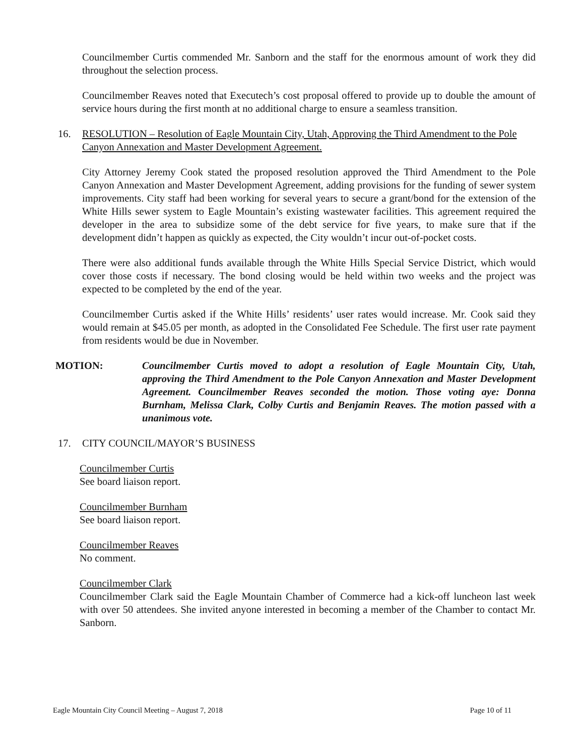Councilmember Curtis commended Mr. Sanborn and the staff for the enormous amount of work they did throughout the selection process.
Councilmember Reaves noted that Executech’s cost proposal offered to provide up to double the amount of service hours during the first month at no additional charge to ensure a seamless transition.
16. RESOLUTION – Resolution of Eagle Mountain City, Utah, Approving the Third Amendment to the Pole Canyon Annexation and Master Development Agreement.
City Attorney Jeremy Cook stated the proposed resolution approved the Third Amendment to the Pole Canyon Annexation and Master Development Agreement, adding provisions for the funding of sewer system improvements. City staff had been working for several years to secure a grant/bond for the extension of the White Hills sewer system to Eagle Mountain’s existing wastewater facilities. This agreement required the developer in the area to subsidize some of the debt service for five years, to make sure that if the development didn’t happen as quickly as expected, the City wouldn’t incur out-of-pocket costs.
There were also additional funds available through the White Hills Special Service District, which would cover those costs if necessary. The bond closing would be held within two weeks and the project was expected to be completed by the end of the year.
Councilmember Curtis asked if the White Hills’ residents’ user rates would increase. Mr. Cook said they would remain at $45.05 per month, as adopted in the Consolidated Fee Schedule. The first user rate payment from residents would be due in November.
MOTION: Councilmember Curtis moved to adopt a resolution of Eagle Mountain City, Utah, approving the Third Amendment to the Pole Canyon Annexation and Master Development Agreement. Councilmember Reaves seconded the motion. Those voting aye: Donna Burnham, Melissa Clark, Colby Curtis and Benjamin Reaves. The motion passed with a unanimous vote.
17. CITY COUNCIL/MAYOR’S BUSINESS
Councilmember Curtis
See board liaison report.
Councilmember Burnham
See board liaison report.
Councilmember Reaves
No comment.
Councilmember Clark
Councilmember Clark said the Eagle Mountain Chamber of Commerce had a kick-off luncheon last week with over 50 attendees. She invited anyone interested in becoming a member of the Chamber to contact Mr. Sanborn.
Eagle Mountain City Council Meeting – August 7, 2018 Page 10 of 11